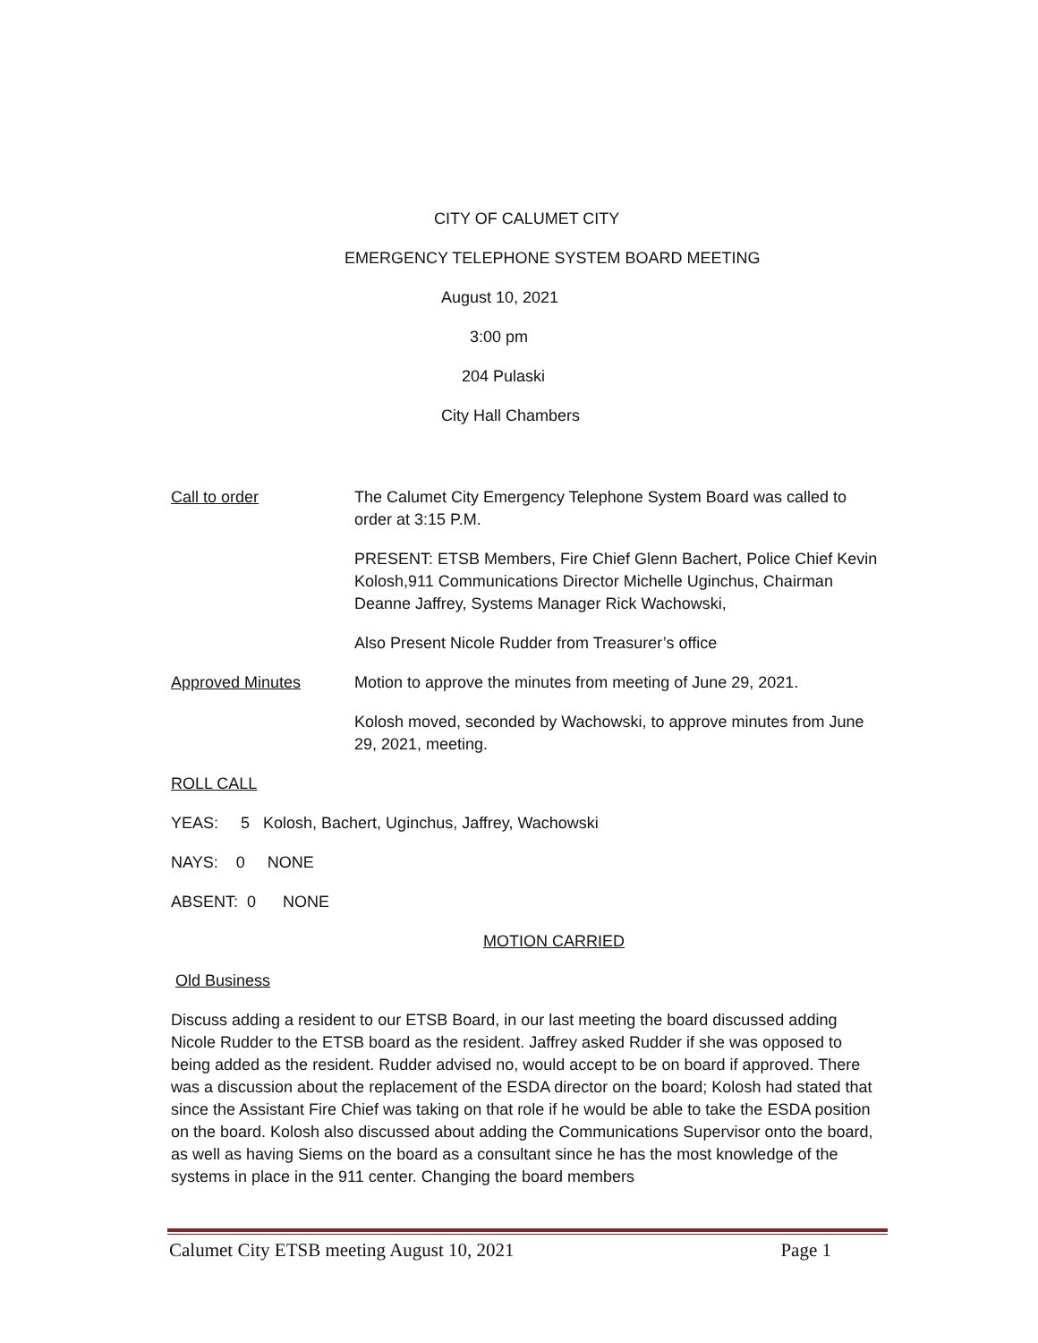CITY OF CALUMET CITY
EMERGENCY TELEPHONE SYSTEM BOARD MEETING
August 10, 2021
3:00 pm
204 Pulaski
City Hall Chambers
Call to order The Calumet City Emergency Telephone System Board was called to order at 3:15 P.M.
PRESENT: ETSB Members, Fire Chief Glenn Bachert, Police Chief Kevin Kolosh,911 Communications Director Michelle Uginchus, Chairman Deanne Jaffrey, Systems Manager Rick Wachowski,
Also Present Nicole Rudder from Treasurer’s office
Approved Minutes Motion to approve the minutes from meeting of June 29, 2021.
Kolosh moved, seconded by Wachowski, to approve minutes from June 29, 2021, meeting.
ROLL CALL
YEAS: 5 Kolosh, Bachert, Uginchus, Jaffrey, Wachowski
NAYS: 0 NONE
ABSENT: 0 NONE
MOTION CARRIED
Old Business
Discuss adding a resident to our ETSB Board, in our last meeting the board discussed adding Nicole Rudder to the ETSB board as the resident. Jaffrey asked Rudder if she was opposed to being added as the resident. Rudder advised no, would accept to be on board if approved. There was a discussion about the replacement of the ESDA director on the board; Kolosh had stated that since the Assistant Fire Chief was taking on that role if he would be able to take the ESDA position on the board. Kolosh also discussed about adding the Communications Supervisor onto the board, as well as having Siems on the board as a consultant since he has the most knowledge of the systems in place in the 911 center. Changing the board members
Calumet City ETSB meeting August 10, 2021 Page 1